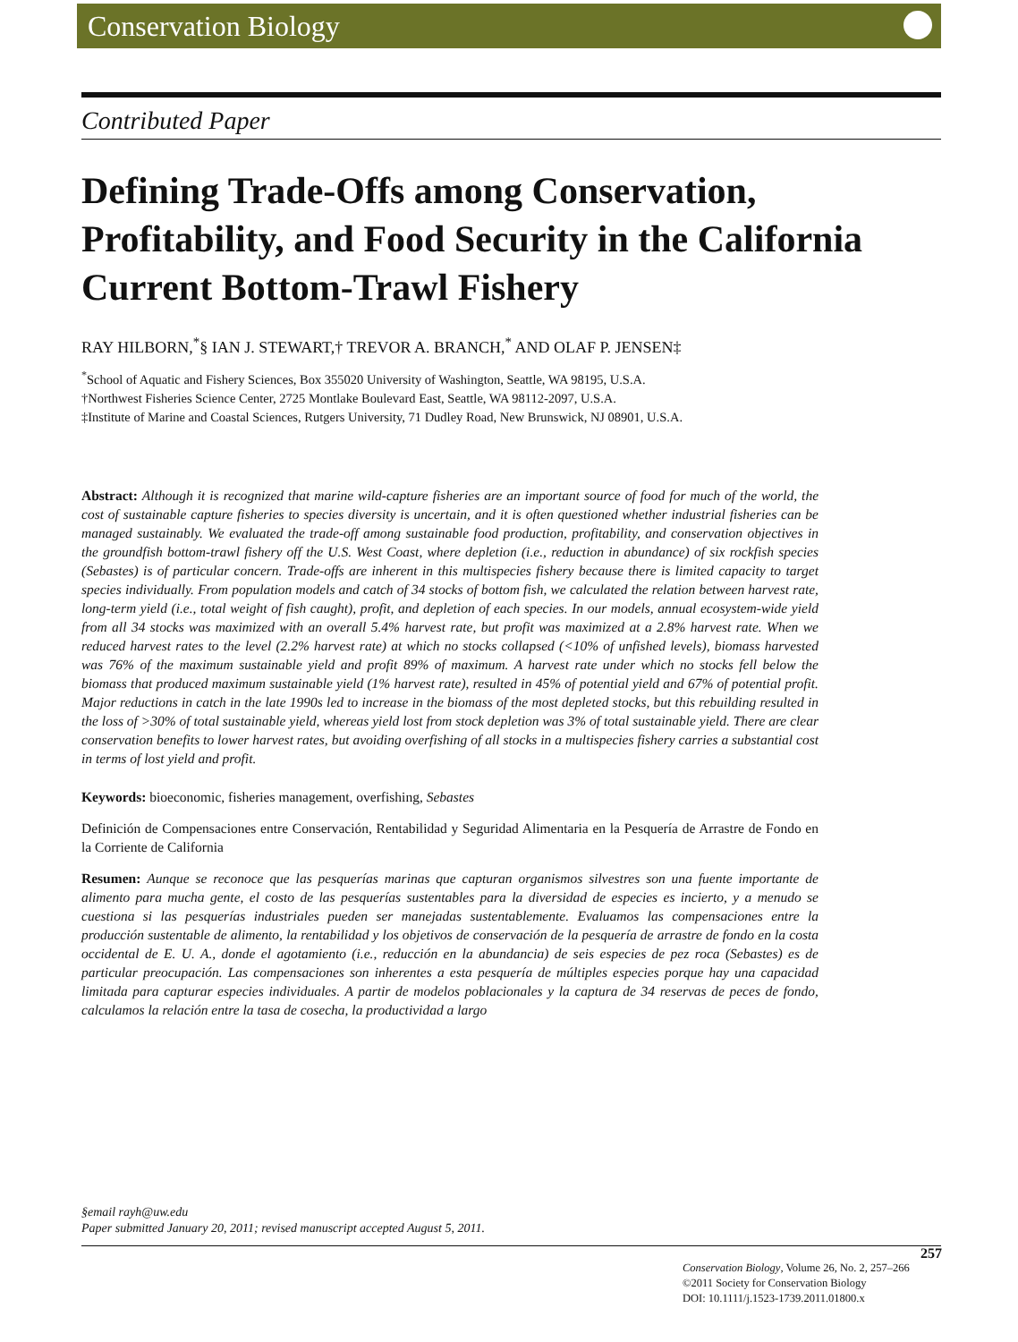Conservation Biology
Contributed Paper
Defining Trade-Offs among Conservation, Profitability, and Food Security in the California Current Bottom-Trawl Fishery
RAY HILBORN,<sup>*</sup>§ IAN J. STEWART,† TREVOR A. BRANCH,<sup>*</sup> AND OLAF P. JENSEN‡
<sup>*</sup> School of Aquatic and Fishery Sciences, Box 355020 University of Washington, Seattle, WA 98195, U.S.A.
†Northwest Fisheries Science Center, 2725 Montlake Boulevard East, Seattle, WA 98112-2097, U.S.A.
‡Institute of Marine and Coastal Sciences, Rutgers University, 71 Dudley Road, New Brunswick, NJ 08901, U.S.A.
Abstract: Although it is recognized that marine wild-capture fisheries are an important source of food for much of the world, the cost of sustainable capture fisheries to species diversity is uncertain, and it is often questioned whether industrial fisheries can be managed sustainably. We evaluated the trade-off among sustainable food production, profitability, and conservation objectives in the groundfish bottom-trawl fishery off the U.S. West Coast, where depletion (i.e., reduction in abundance) of six rockfish species (Sebastes) is of particular concern. Trade-offs are inherent in this multispecies fishery because there is limited capacity to target species individually. From population models and catch of 34 stocks of bottom fish, we calculated the relation between harvest rate, long-term yield (i.e., total weight of fish caught), profit, and depletion of each species. In our models, annual ecosystem-wide yield from all 34 stocks was maximized with an overall 5.4% harvest rate, but profit was maximized at a 2.8% harvest rate. When we reduced harvest rates to the level (2.2% harvest rate) at which no stocks collapsed (<10% of unfished levels), biomass harvested was 76% of the maximum sustainable yield and profit 89% of maximum. A harvest rate under which no stocks fell below the biomass that produced maximum sustainable yield (1% harvest rate), resulted in 45% of potential yield and 67% of potential profit. Major reductions in catch in the late 1990s led to increase in the biomass of the most depleted stocks, but this rebuilding resulted in the loss of >30% of total sustainable yield, whereas yield lost from stock depletion was 3% of total sustainable yield. There are clear conservation benefits to lower harvest rates, but avoiding overfishing of all stocks in a multispecies fishery carries a substantial cost in terms of lost yield and profit.
Keywords: bioeconomic, fisheries management, overfishing, Sebastes
Definición de Compensaciones entre Conservación, Rentabilidad y Seguridad Alimentaria en la Pesquería de Arrastre de Fondo en la Corriente de California
Resumen: Aunque se reconoce que las pesquerías marinas que capturan organismos silvestres son una fuente importante de alimento para mucha gente, el costo de las pesquerías sustentables para la diversidad de especies es incierto, y a menudo se cuestiona si las pesquerías industriales pueden ser manejadas sustentablemente. Evaluamos las compensaciones entre la producción sustentable de alimento, la rentabilidad y los objetivos de conservación de la pesquería de arrastre de fondo en la costa occidental de E. U. A., donde el agotamiento (i.e., reducción en la abundancia) de seis especies de pez roca (Sebastes) es de particular preocupación. Las compensaciones son inherentes a esta pesquería de múltiples especies porque hay una capacidad limitada para capturar especies individuales. A partir de modelos poblacionales y la captura de 34 reservas de peces de fondo, calculamos la relación entre la tasa de cosecha, la productividad a largo
§email rayh@uw.edu
Paper submitted January 20, 2011; revised manuscript accepted August 5, 2011.
257
Conservation Biology, Volume 26, No. 2, 257–266
©2011 Society for Conservation Biology
DOI: 10.1111/j.1523-1739.2011.01800.x